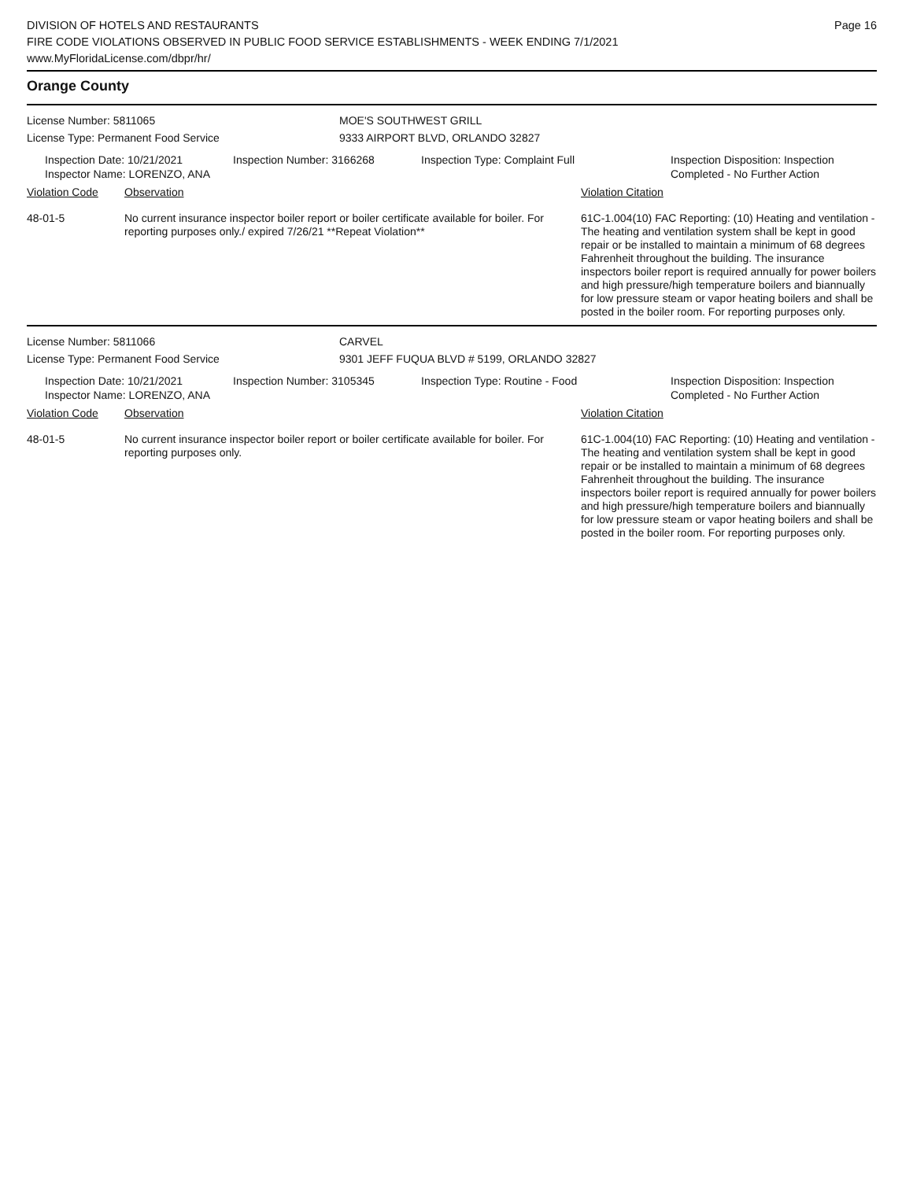DIVISION OF HOTELS AND RESTAURANTS
FIRE CODE VIOLATIONS OBSERVED IN PUBLIC FOOD SERVICE ESTABLISHMENTS - WEEK ENDING 7/1/2021
www.MyFloridaLicense.com/dbpr/hr/
Page 16
Orange County
License Number: 5811065 MOE'S SOUTHWEST GRILL
License Type: Permanent Food Service 9333 AIRPORT BLVD, ORLANDO 32827
Inspection Date: 10/21/2021
Inspector Name: LORENZO, ANA
Inspection Number: 3166268 Inspection Type: Complaint Full Inspection Disposition: Inspection
Completed - No Further Action
| Violation Code | Observation | Violation Citation |
| 48-01-5 | No current insurance inspector boiler report or boiler certificate available for boiler. For reporting purposes only./ expired 7/26/21 **Repeat Violation** | 61C-1.004(10) FAC Reporting: (10) Heating and ventilation - The heating and ventilation system shall be kept in good repair or be installed to maintain a minimum of 68 degrees Fahrenheit throughout the building. The insurance inspectors boiler report is required annually for power boilers and high pressure/high temperature boilers and biannually for low pressure steam or vapor heating boilers and shall be posted in the boiler room. For reporting purposes only. |
License Number: 5811066 CARVEL
License Type: Permanent Food Service 9301 JEFF FUQUA BLVD # 5199, ORLANDO 32827
Inspection Date: 10/21/2021
Inspector Name: LORENZO, ANA
Inspection Number: 3105345 Inspection Type: Routine - Food Inspection Disposition: Inspection
Completed - No Further Action
| Violation Code | Observation | Violation Citation |
| 48-01-5 | No current insurance inspector boiler report or boiler certificate available for boiler. For reporting purposes only. | 61C-1.004(10) FAC Reporting: (10) Heating and ventilation - The heating and ventilation system shall be kept in good repair or be installed to maintain a minimum of 68 degrees Fahrenheit throughout the building. The insurance inspectors boiler report is required annually for power boilers and high pressure/high temperature boilers and biannually for low pressure steam or vapor heating boilers and shall be posted in the boiler room. For reporting purposes only. |